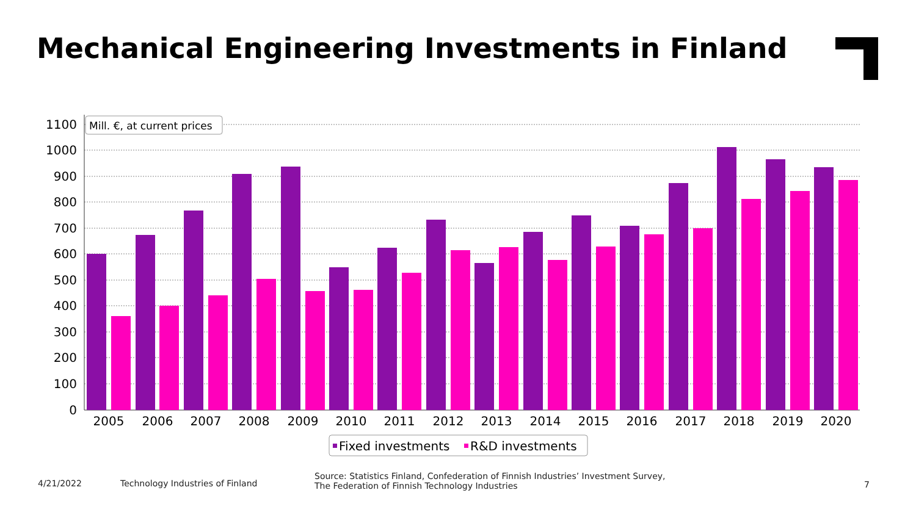Mechanical Engineering Investments in Finland
1100
1000
900
800
700
600
500
400
300
200
100
0
2005
2006
2007
2008
2009
2010
2011
2012
2013
2014
2015
2016
2017
2018
2019
2020
Mill. €, at current prices
Fixed investments
R&D investments
4/21/2022 Technology Industries of Finland
Source: Statistics Finland, Confederation of Finnish Industries’ Investment Survey,
The Federation of Finnish Technology Industries
7